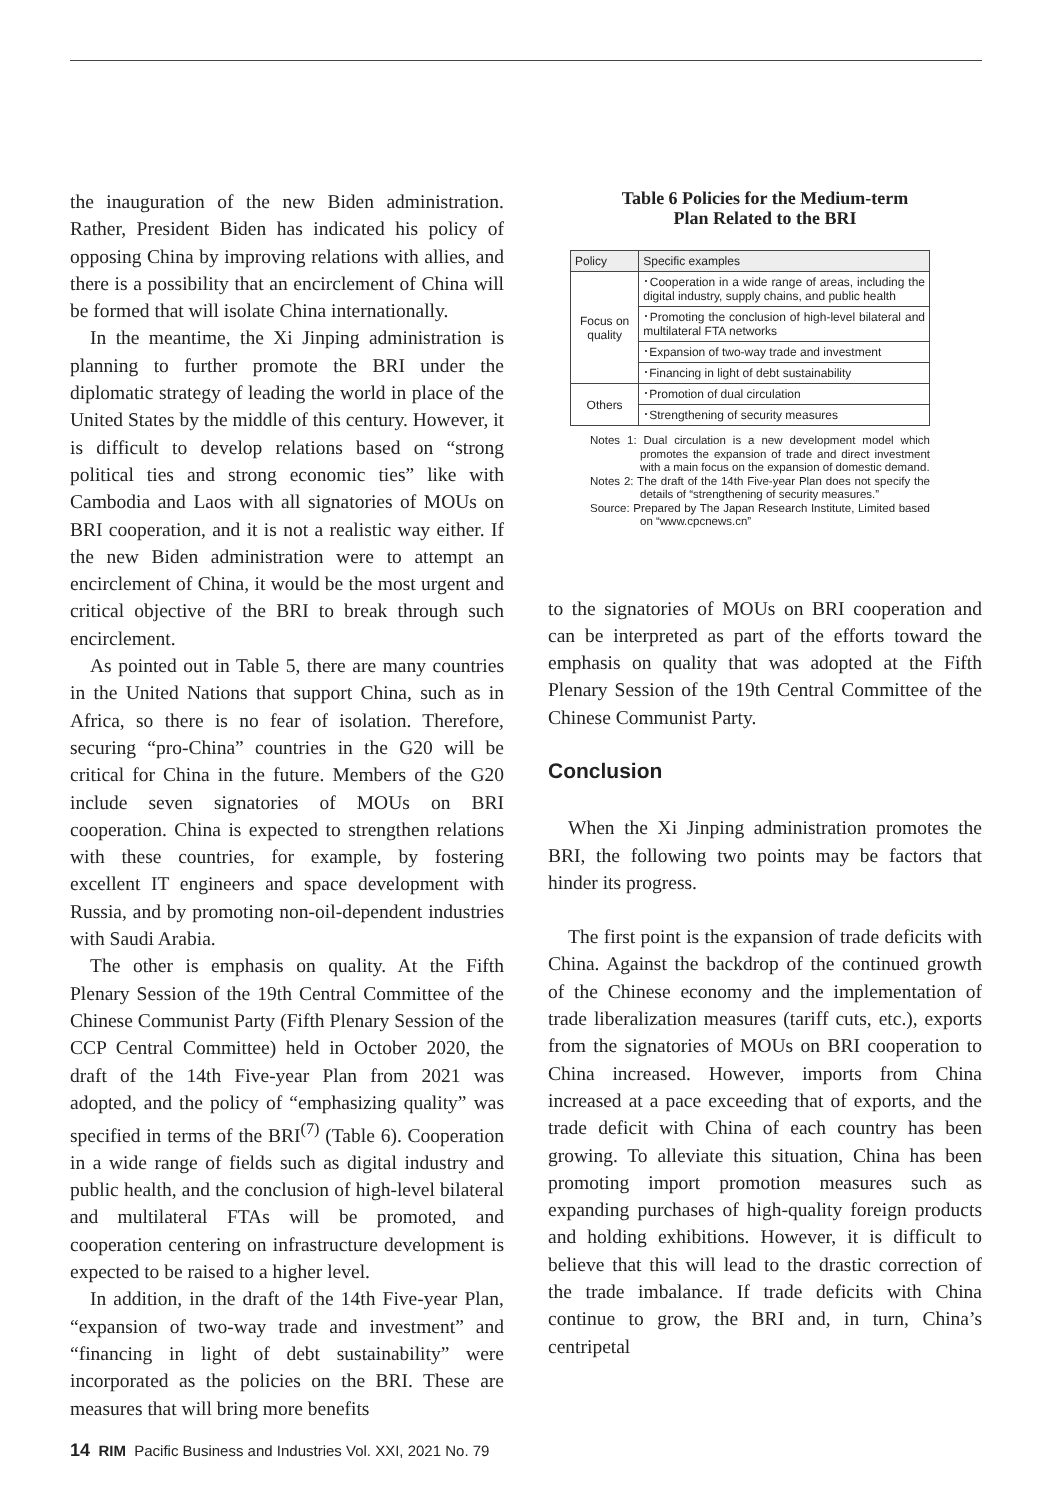the inauguration of the new Biden administration. Rather, President Biden has indicated his policy of opposing China by improving relations with allies, and there is a possibility that an encirclement of China will be formed that will isolate China internationally.
In the meantime, the Xi Jinping administration is planning to further promote the BRI under the diplomatic strategy of leading the world in place of the United States by the middle of this century. However, it is difficult to develop relations based on “strong political ties and strong economic ties” like with Cambodia and Laos with all signatories of MOUs on BRI cooperation, and it is not a realistic way either. If the new Biden administration were to attempt an encirclement of China, it would be the most urgent and critical objective of the BRI to break through such encirclement.
As pointed out in Table 5, there are many countries in the United Nations that support China, such as in Africa, so there is no fear of isolation. Therefore, securing “pro-China” countries in the G20 will be critical for China in the future. Members of the G20 include seven signatories of MOUs on BRI cooperation. China is expected to strengthen relations with these countries, for example, by fostering excellent IT engineers and space development with Russia, and by promoting non-oil-dependent industries with Saudi Arabia.
The other is emphasis on quality. At the Fifth Plenary Session of the 19th Central Committee of the Chinese Communist Party (Fifth Plenary Session of the CCP Central Committee) held in October 2020, the draft of the 14th Five-year Plan from 2021 was adopted, and the policy of “emphasizing quality” was specified in terms of the BRI<sup>(7)</sup> (Table 6). Cooperation in a wide range of fields such as digital industry and public health, and the conclusion of high-level bilateral and multilateral FTAs will be promoted, and cooperation centering on infrastructure development is expected to be raised to a higher level.
In addition, in the draft of the 14th Five-year Plan, “expansion of two-way trade and investment” and “financing in light of debt sustainability” were incorporated as the policies on the BRI. These are measures that will bring more benefits
Table 6 Policies for the Medium-term
Plan Related to the BRI
| Policy | Specific examples |
| --- | --- |
| Focus on quality | ･Cooperation in a wide range of areas, including the digital industry, supply chains, and public health |
| | ･Promoting the conclusion of high-level bilateral and multilateral FTA networks |
| | ･Expansion of two-way trade and investment |
| | ･Financing in light of debt sustainability |
| Others | ･Promotion of dual circulation |
| | ･Strengthening of security measures |
Notes 1: Dual circulation is a new development model which promotes the expansion of trade and direct investment with a main focus on the expansion of domestic demand.
Notes 2: The draft of the 14th Five-year Plan does not specify the details of “strengthening of security measures.”
Source: Prepared by The Japan Research Institute, Limited based on “www.cpcnews.cn”
to the signatories of MOUs on BRI cooperation and can be interpreted as part of the efforts toward the emphasis on quality that was adopted at the Fifth Plenary Session of the 19th Central Committee of the Chinese Communist Party.
Conclusion
When the Xi Jinping administration promotes the BRI, the following two points may be factors that hinder its progress.
The first point is the expansion of trade deficits with China. Against the backdrop of the continued growth of the Chinese economy and the implementation of trade liberalization measures (tariff cuts, etc.), exports from the signatories of MOUs on BRI cooperation to China increased. However, imports from China increased at a pace exceeding that of exports, and the trade deficit with China of each country has been growing. To alleviate this situation, China has been promoting import promotion measures such as expanding purchases of high-quality foreign products and holding exhibitions. However, it is difficult to believe that this will lead to the drastic correction of the trade imbalance. If trade deficits with China continue to grow, the BRI and, in turn, China’s centripetal
14 RIM Pacific Business and Industries Vol. XXI, 2021 No. 79